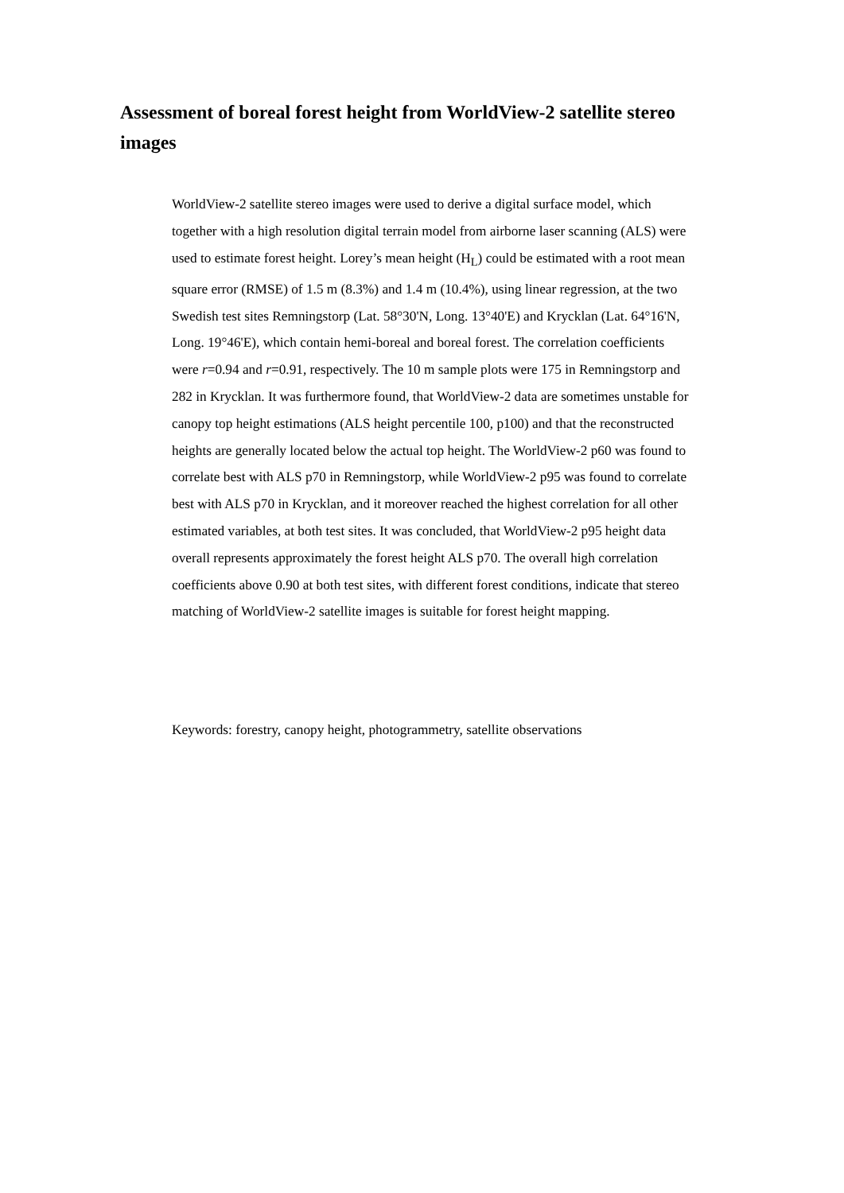Assessment of boreal forest height from WorldView-2 satellite stereo images
WorldView-2 satellite stereo images were used to derive a digital surface model, which together with a high resolution digital terrain model from airborne laser scanning (ALS) were used to estimate forest height. Lorey’s mean height (H<sub>L</sub>) could be estimated with a root mean square error (RMSE) of 1.5 m (8.3%) and 1.4 m (10.4%), using linear regression, at the two Swedish test sites Remningstorp (Lat. 58°30'N, Long. 13°40'E) and Krycklan (Lat. 64°16'N, Long. 19°46'E), which contain hemi-boreal and boreal forest. The correlation coefficients were r=0.94 and r=0.91, respectively. The 10 m sample plots were 175 in Remningstorp and 282 in Krycklan. It was furthermore found, that WorldView-2 data are sometimes unstable for canopy top height estimations (ALS height percentile 100, p100) and that the reconstructed heights are generally located below the actual top height. The WorldView-2 p60 was found to correlate best with ALS p70 in Remningstorp, while WorldView-2 p95 was found to correlate best with ALS p70 in Krycklan, and it moreover reached the highest correlation for all other estimated variables, at both test sites. It was concluded, that WorldView-2 p95 height data overall represents approximately the forest height ALS p70. The overall high correlation coefficients above 0.90 at both test sites, with different forest conditions, indicate that stereo matching of WorldView-2 satellite images is suitable for forest height mapping.
Keywords: forestry, canopy height, photogrammetry, satellite observations